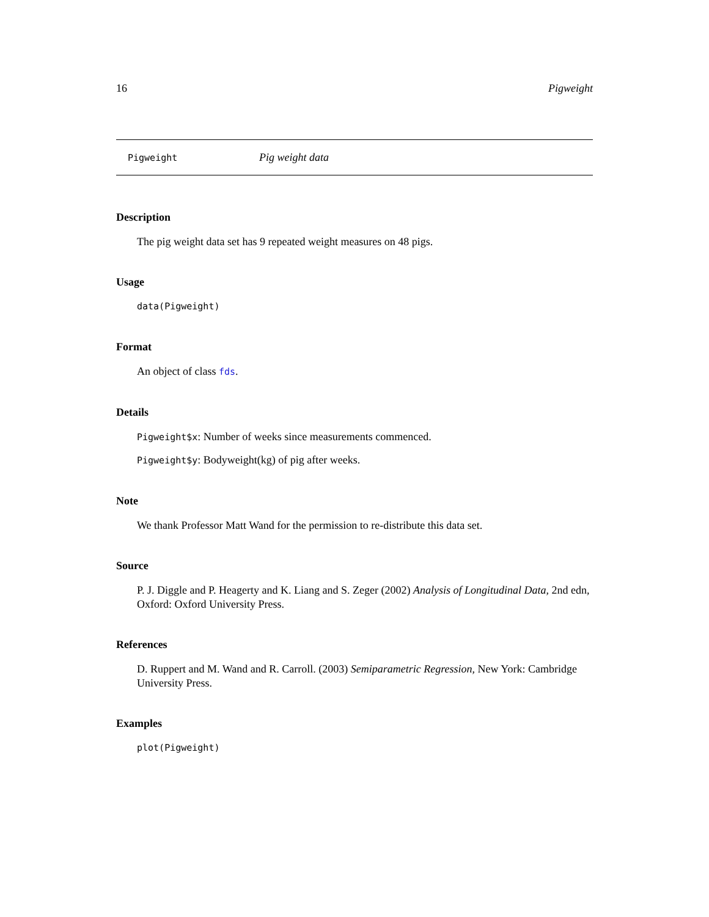16 Pigweight
Pigweight Pig weight data
Description
The pig weight data set has 9 repeated weight measures on 48 pigs.
Usage
data(Pigweight)
Format
An object of class fds.
Details
Pigweight$x: Number of weeks since measurements commenced.
Pigweight$y: Bodyweight(kg) of pig after weeks.
Note
We thank Professor Matt Wand for the permission to re-distribute this data set.
Source
P. J. Diggle and P. Heagerty and K. Liang and S. Zeger (2002) Analysis of Longitudinal Data, 2nd edn, Oxford: Oxford University Press.
References
D. Ruppert and M. Wand and R. Carroll. (2003) Semiparametric Regression, New York: Cambridge University Press.
Examples
plot(Pigweight)